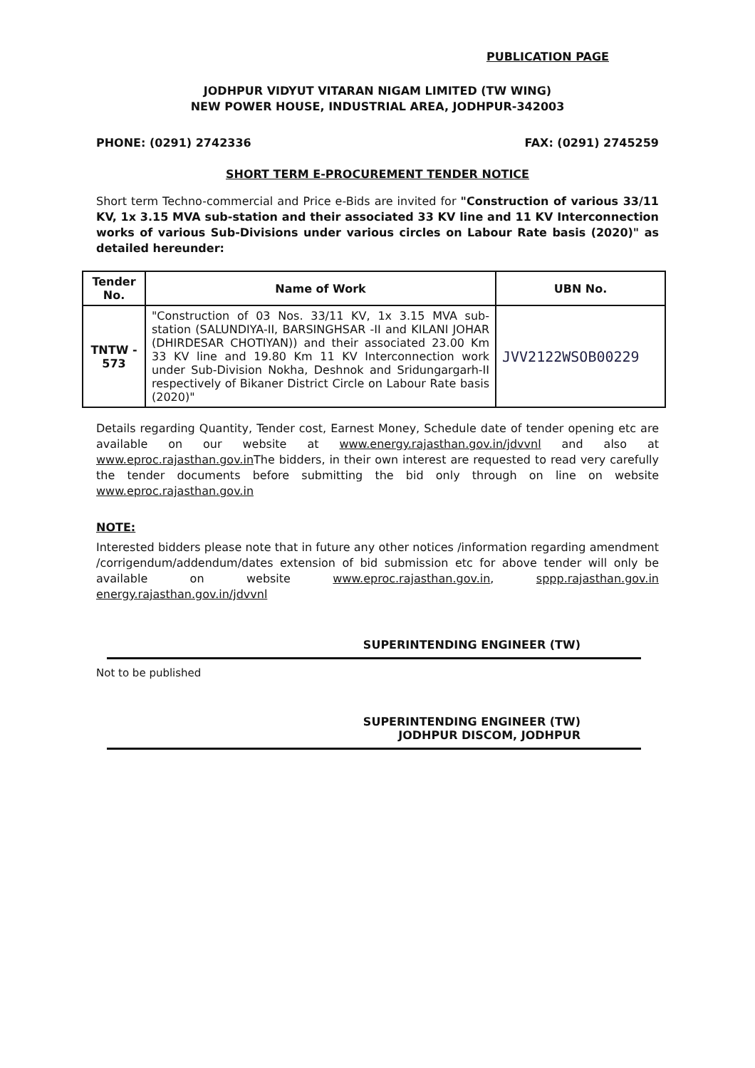PUBLICATION PAGE
JODHPUR VIDYUT VITARAN NIGAM LIMITED (TW WING)
NEW POWER HOUSE, INDUSTRIAL AREA, JODHPUR-342003
PHONE: (0291) 2742336 FAX: (0291) 2745259
SHORT TERM E-PROCUREMENT TENDER NOTICE
Short term Techno-commercial and Price e-Bids are invited for "Construction of various 33/11 KV, 1x 3.15 MVA sub-station and their associated 33 KV line and 11 KV Interconnection works of various Sub-Divisions under various circles on Labour Rate basis (2020)" as detailed hereunder:
| Tender No. | Name of Work | UBN No. |
| --- | --- | --- |
| TNTW - 573 | "Construction of 03 Nos. 33/11 KV, 1x 3.15 MVA sub-station (SALUNDIYA-II, BARSINGHSAR -II and KILANI JOHAR (DHIRDESAR CHOTIYAN)) and their associated 23.00 Km 33 KV line and 19.80 Km 11 KV Interconnection work under Sub-Division Nokha, Deshnok and Sridungargarh-II respectively of Bikaner District Circle on Labour Rate basis (2020)" | JVV2122WSOB00229 |
Details regarding Quantity, Tender cost, Earnest Money, Schedule date of tender opening etc are available on our website at www.energy.rajasthan.gov.in/jdvvnl and also at www.eproc.rajasthan.gov.in The bidders, in their own interest are requested to read very carefully the tender documents before submitting the bid only through on line on website www.eproc.rajasthan.gov.in
NOTE:
Interested bidders please note that in future any other notices /information regarding amendment /corrigendum/addendum/dates extension of bid submission etc for above tender will only be available on website www.eproc.rajasthan.gov.in, sppp.rajasthan.gov.in energy.rajasthan.gov.in/jdvvnl
SUPERINTENDING ENGINEER (TW)
Not to be published
SUPERINTENDING ENGINEER (TW)
JODHPUR DISCOM, JODHPUR